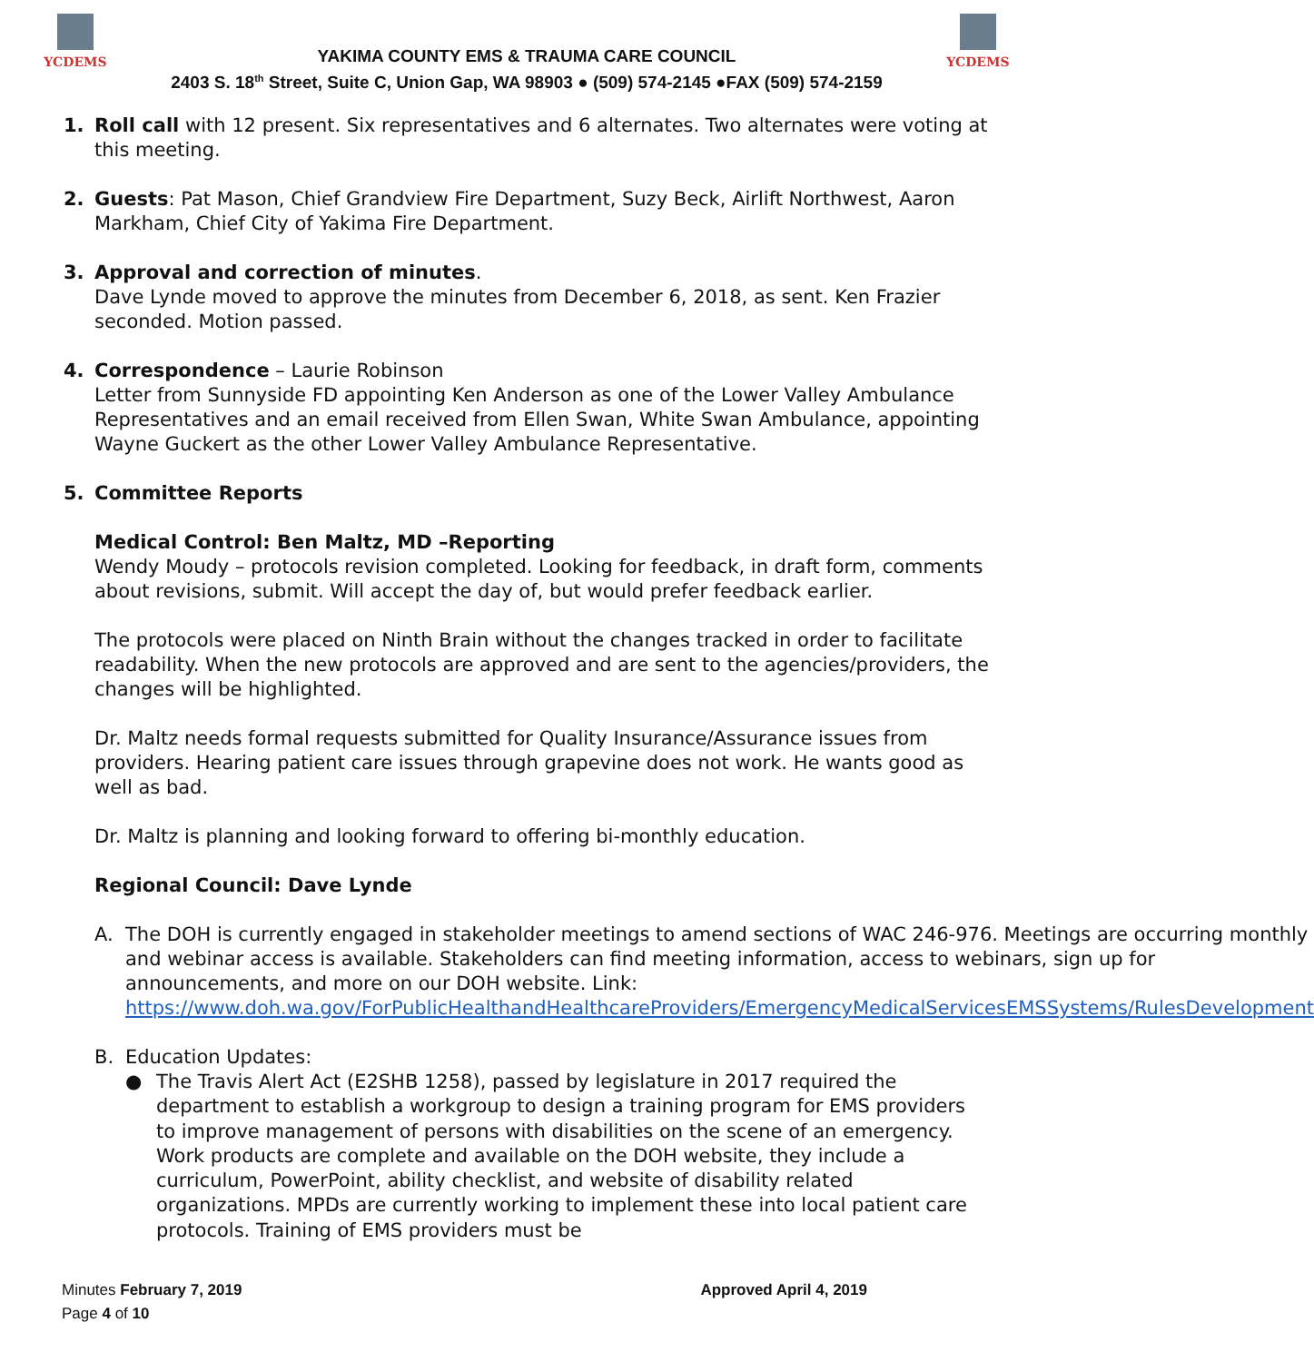YCDEMS
YAKIMA COUNTY EMS & TRAUMA CARE COUNCIL
2403 S. 18<sup>th</sup> Street, Suite C, Union Gap, WA 98903 ● (509) 574-2145 ●FAX (509) 574-2159
YCDEMS
1. Roll call with 12 present. Six representatives and 6 alternates. Two alternates were voting at this meeting.
2. Guests: Pat Mason, Chief Grandview Fire Department, Suzy Beck, Airlift Northwest, Aaron Markham, Chief City of Yakima Fire Department.
3. Approval and correction of minutes.
Dave Lynde moved to approve the minutes from December 6, 2018, as sent. Ken Frazier seconded. Motion passed.
4. Correspondence – Laurie Robinson
Letter from Sunnyside FD appointing Ken Anderson as one of the Lower Valley Ambulance Representatives and an email received from Ellen Swan, White Swan Ambulance, appointing Wayne Guckert as the other Lower Valley Ambulance Representative.
5. Committee Reports
Medical Control: Ben Maltz, MD –Reporting
Wendy Moudy – protocols revision completed. Looking for feedback, in draft form, comments about revisions, submit. Will accept the day of, but would prefer feedback earlier.
The protocols were placed on Ninth Brain without the changes tracked in order to facilitate readability. When the new protocols are approved and are sent to the agencies/providers, the changes will be highlighted.
Dr. Maltz needs formal requests submitted for Quality Insurance/Assurance issues from providers. Hearing patient care issues through grapevine does not work. He wants good as well as bad.
Dr. Maltz is planning and looking forward to offering bi-monthly education.
Regional Council: Dave Lynde
A. The DOH is currently engaged in stakeholder meetings to amend sections of WAC 246-976. Meetings are occurring monthly and webinar access is available. Stakeholders can find meeting information, access to webinars, sign up for announcements, and more on our DOH website. Link:
https://www.doh.wa.gov/ForPublicHealthandHealthcareProviders/EmergencyMedicalServicesEMSSystems/RulesDevelopment
B. Education Updates:
●
The Travis Alert Act (E2SHB 1258), passed by legislature in 2017 required the department to establish a workgroup to design a training program for EMS providers to improve management of persons with disabilities on the scene of an emergency. Work products are complete and available on the DOH website, they include a curriculum, PowerPoint, ability checklist, and website of disability related organizations. MPDs are currently working to implement these into local patient care protocols. Training of EMS providers must be
Minutes February 7, 2019 Approved April 4, 2019
Page 4 of 10